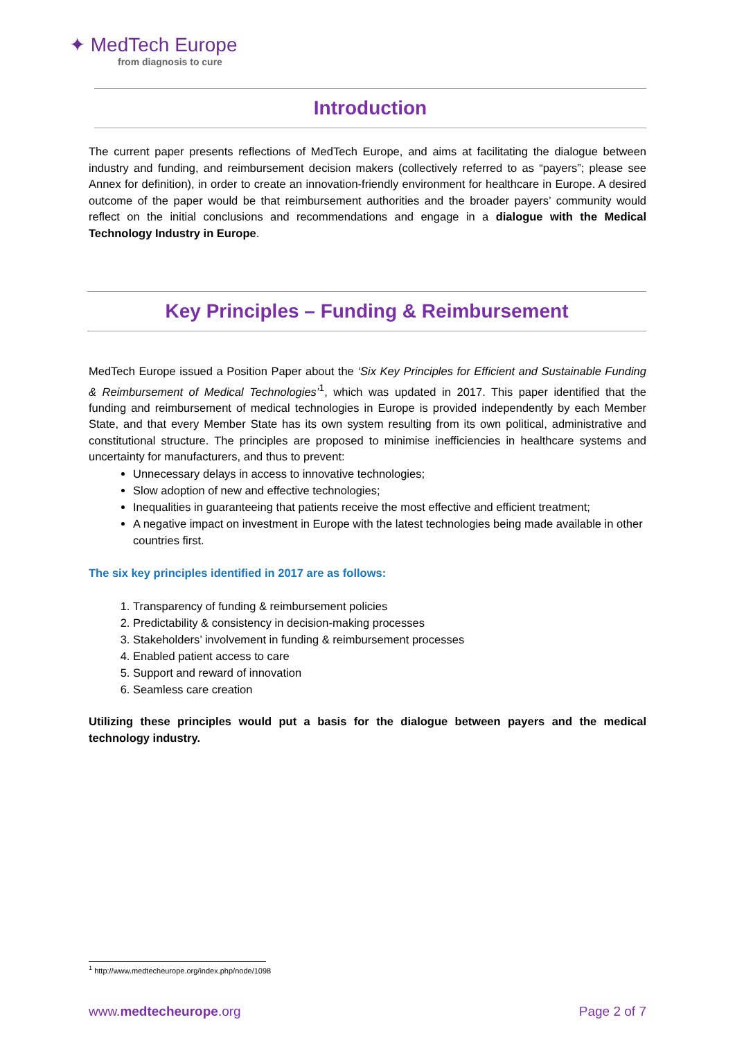✦ MedTech Europe
from diagnosis to cure
Introduction
The current paper presents reflections of MedTech Europe, and aims at facilitating the dialogue between industry and funding, and reimbursement decision makers (collectively referred to as “payers”; please see Annex for definition), in order to create an innovation-friendly environment for healthcare in Europe. A desired outcome of the paper would be that reimbursement authorities and the broader payers’ community would reflect on the initial conclusions and recommendations and engage in a dialogue with the Medical Technology Industry in Europe.
Key Principles – Funding & Reimbursement
MedTech Europe issued a Position Paper about the ‘Six Key Principles for Efficient and Sustainable Funding & Reimbursement of Medical Technologies’<sup>1</sup>, which was updated in 2017. This paper identified that the funding and reimbursement of medical technologies in Europe is provided independently by each Member State, and that every Member State has its own system resulting from its own political, administrative and constitutional structure. The principles are proposed to minimise inefficiencies in healthcare systems and uncertainty for manufacturers, and thus to prevent:
Unnecessary delays in access to innovative technologies;
Slow adoption of new and effective technologies;
Inequalities in guaranteeing that patients receive the most effective and efficient treatment;
A negative impact on investment in Europe with the latest technologies being made available in other countries first.
The six key principles identified in 2017 are as follows:
1. Transparency of funding & reimbursement policies
2. Predictability & consistency in decision-making processes
3. Stakeholders’ involvement in funding & reimbursement processes
4. Enabled patient access to care
5. Support and reward of innovation
6. Seamless care creation
Utilizing these principles would put a basis for the dialogue between payers and the medical technology industry.
<sup>1</sup> http://www.medtecheurope.org/index.php/node/1098
www.medtecheurope.org Page 2 of 7